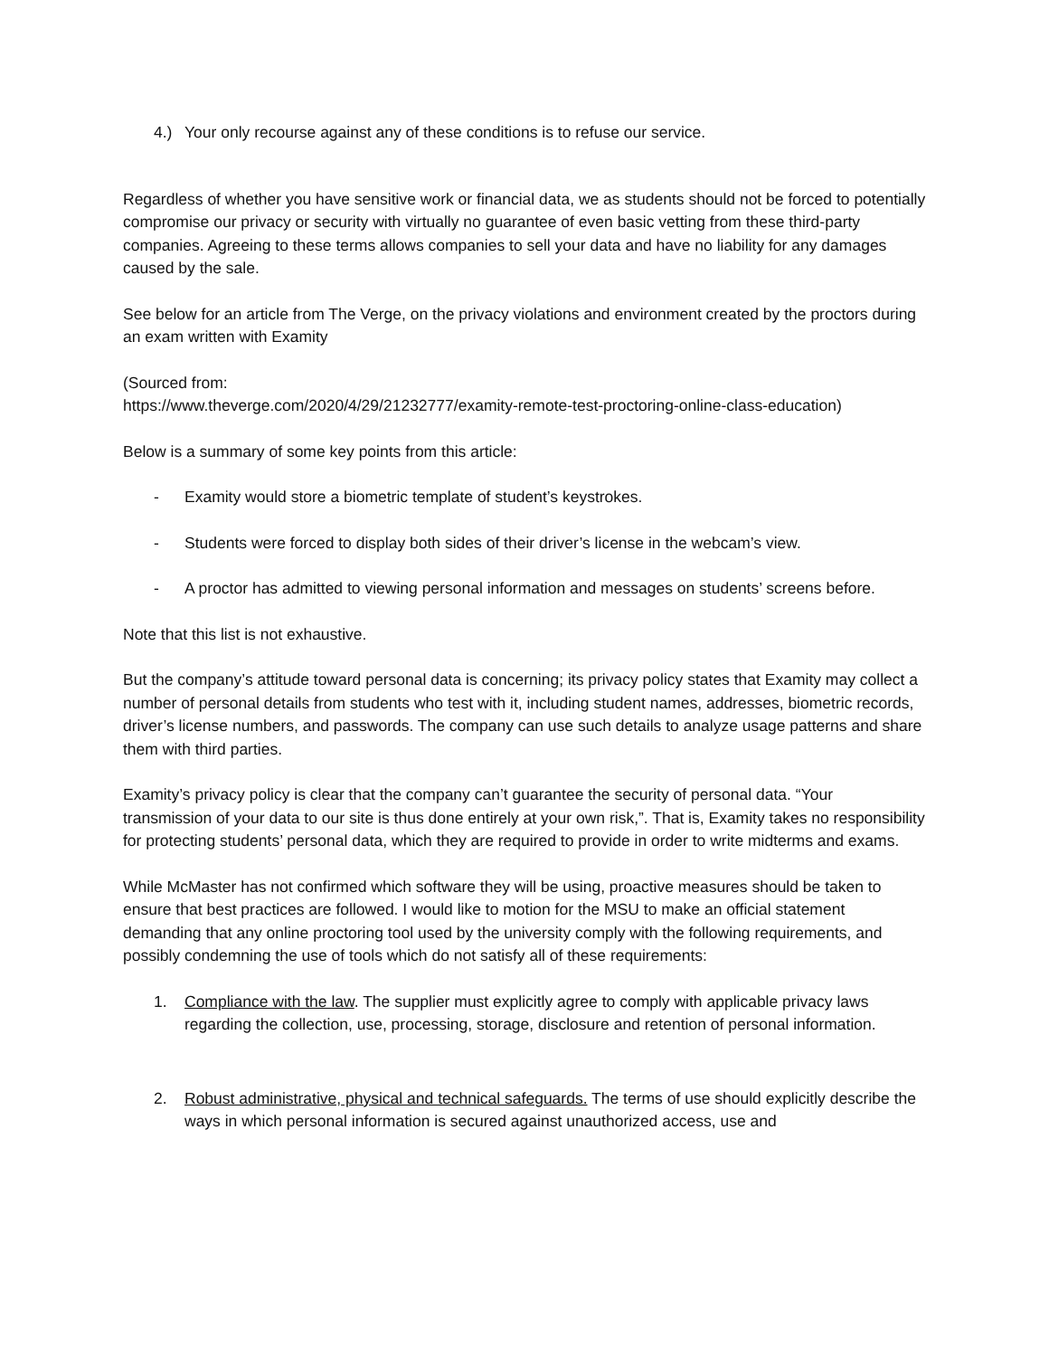4.) Your only recourse against any of these conditions is to refuse our service.
Regardless of whether you have sensitive work or financial data, we as students should not be forced to potentially compromise our privacy or security with virtually no guarantee of even basic vetting from these third-party companies. Agreeing to these terms allows companies to sell your data and have no liability for any damages caused by the sale.
See below for an article from The Verge, on the privacy violations and environment created by the proctors during an exam written with Examity
(Sourced from:
https://www.theverge.com/2020/4/29/21232777/examity-remote-test-proctoring-online-class-education)
Below is a summary of some key points from this article:
- Examity would store a biometric template of student’s keystrokes.
- Students were forced to display both sides of their driver’s license in the webcam’s view.
- A proctor has admitted to viewing personal information and messages on students’ screens before.
Note that this list is not exhaustive.
But the company’s attitude toward personal data is concerning; its privacy policy states that Examity may collect a number of personal details from students who test with it, including student names, addresses, biometric records, driver’s license numbers, and passwords. The company can use such details to analyze usage patterns and share them with third parties.
Examity’s privacy policy is clear that the company can’t guarantee the security of personal data. “Your transmission of your data to our site is thus done entirely at your own risk,”. That is, Examity takes no responsibility for protecting students’ personal data, which they are required to provide in order to write midterms and exams.
While McMaster has not confirmed which software they will be using, proactive measures should be taken to ensure that best practices are followed. I would like to motion for the MSU to make an official statement demanding that any online proctoring tool used by the university comply with the following requirements, and possibly condemning the use of tools which do not satisfy all of these requirements:
1. Compliance with the law. The supplier must explicitly agree to comply with applicable privacy laws regarding the collection, use, processing, storage, disclosure and retention of personal information.
2. Robust administrative, physical and technical safeguards. The terms of use should explicitly describe the ways in which personal information is secured against unauthorized access, use and